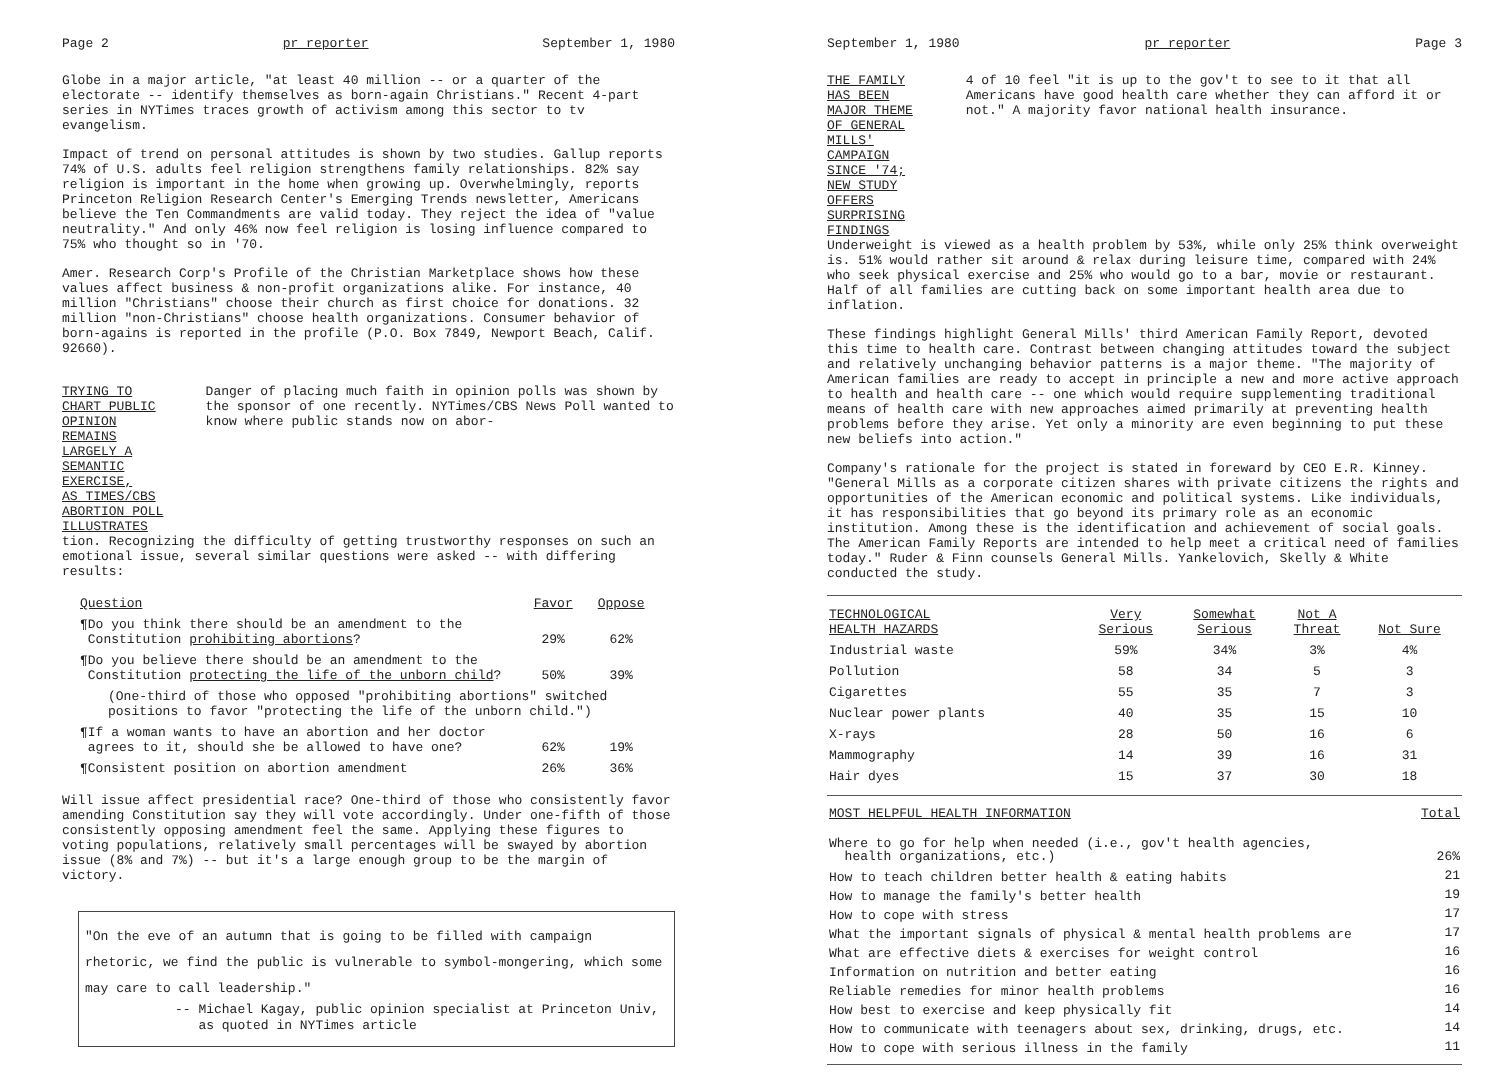Page 2 pr reporter September 1, 1980
Globe in a major article, "at least 40 million -- or a quarter of the electorate -- identify themselves as born-again Christians." Recent 4-part series in NYTimes traces growth of activism among this sector to tv evangelism.
Impact of trend on personal attitudes is shown by two studies. Gallup reports 74% of U.S. adults feel religion strengthens family relationships. 82% say religion is important in the home when growing up. Overwhelmingly, reports Princeton Religion Research Center's Emerging Trends newsletter, Americans believe the Ten Commandments are valid today. They reject the idea of "value neutrality." And only 46% now feel religion is losing influence compared to 75% who thought so in '70.
Amer. Research Corp's Profile of the Christian Marketplace shows how these values affect business & non-profit organizations alike. For instance, 40 million "Christians" choose their church as first choice for donations. 32 million "non-Christians" choose health organizations. Consumer behavior of born-agains is reported in the profile (P.O. Box 7849, Newport Beach, Calif. 92660).
TRYING TO CHART PUBLIC OPINION
REMAINS LARGELY A SEMANTIC EXERCISE,
AS TIMES/CBS ABORTION POLL ILLUSTRATES
Danger of placing much faith in opinion polls was shown by the sponsor of one recently. NYTimes/CBS News Poll wanted to know where public stands now on abor-
tion. Recognizing the difficulty of getting trustworthy responses on such an emotional issue, several similar questions were asked -- with differing results:
| Question | Favor | Oppose |
| --- | --- | --- |
| ¶Do you think there should be an amendment to the Constitution prohibiting abortions ? | 29% | 62% |
| ¶Do you believe there should be an amendment to the Constitution protecting the life of the unborn child ? | 50% | 39% |
| (One-third of those who opposed "prohibiting abortions" switched positions to favor "protecting the life of the unborn child.") | | |
| ¶If a woman wants to have an abortion and her doctor agrees to it, should she be allowed to have one? | 62% | 19% |
| ¶Consistent position on abortion amendment | 26% | 36% |
Will issue affect presidential race? One-third of those who consistently favor amending Constitution say they will vote accordingly. Under one-fifth of those consistently opposing amendment feel the same. Applying these figures to voting populations, relatively small percentages will be swayed by abortion issue (8% and 7%) -- but it's a large enough group to be the margin of victory.
"On the eve of an autumn that is going to be filled with campaign rhetoric, we find the public is vulnerable to symbol-mongering, which some may care to call leadership."
-- Michael Kagay, public opinion specialist at Princeton Univ,
as quoted in NYTimes article
September 1, 1980 pr reporter Page 3
THE FAMILY HAS BEEN MAJOR THEME
OF GENERAL MILLS' CAMPAIGN SINCE '74;
NEW STUDY OFFERS SURPRISING FINDINGS
4 of 10 feel "it is up to the gov't to see to it that all Americans have good health care whether they can afford it or not." A majority favor national health insurance.
Underweight is viewed as a health problem by 53%, while only 25% think overweight is. 51% would rather sit around & relax during leisure time, compared with 24% who seek physical exercise and 25% who would go to a bar, movie or restaurant. Half of all families are cutting back on some important health area due to inflation.
These findings highlight General Mills' third American Family Report, devoted this time to health care. Contrast between changing attitudes toward the subject and relatively unchanging behavior patterns is a major theme. "The majority of American families are ready to accept in principle a new and more active approach to health and health care -- one which would require supplementing traditional means of health care with new approaches aimed primarily at preventing health problems before they arise. Yet only a minority are even beginning to put these new beliefs into action."
Company's rationale for the project is stated in foreward by CEO E.R. Kinney. "General Mills as a corporate citizen shares with private citizens the rights and opportunities of the American economic and political systems. Like individuals, it has responsibilities that go beyond its primary role as an economic institution. Among these is the identification and achievement of social goals. The American Family Reports are intended to help meet a critical need of families today." Ruder & Finn counsels General Mills. Yankelovich, Skelly & White conducted the study.
| TECHNOLOGICAL HEALTH HAZARDS | Very Serious | Somewhat Serious | Not A Threat | Not Sure |
| --- | --- | --- | --- | --- |
| Industrial waste | 59% | 34% | 3% | 4% |
| Pollution | 58 | 34 | 5 | 3 |
| Cigarettes | 55 | 35 | 7 | 3 |
| Nuclear power plants | 40 | 35 | 15 | 10 |
| X-rays | 28 | 50 | 16 | 6 |
| Mammography | 14 | 39 | 16 | 31 |
| Hair dyes | 15 | 37 | 30 | 18 |
| MOST HELPFUL HEALTH INFORMATION | Total |
| --- | --- |
| Where to go for help when needed (i.e., gov't health agencies, health organizations, etc.) | 26% |
| How to teach children better health & eating habits | 21 |
| How to manage the family's better health | 19 |
| How to cope with stress | 17 |
| What the important signals of physical & mental health problems are | 17 |
| What are effective diets & exercises for weight control | 16 |
| Information on nutrition and better eating | 16 |
| Reliable remedies for minor health problems | 16 |
| How best to exercise and keep physically fit | 14 |
| How to communicate with teenagers about sex, drinking, drugs, etc. | 14 |
| How to cope with serious illness in the family | 11 |